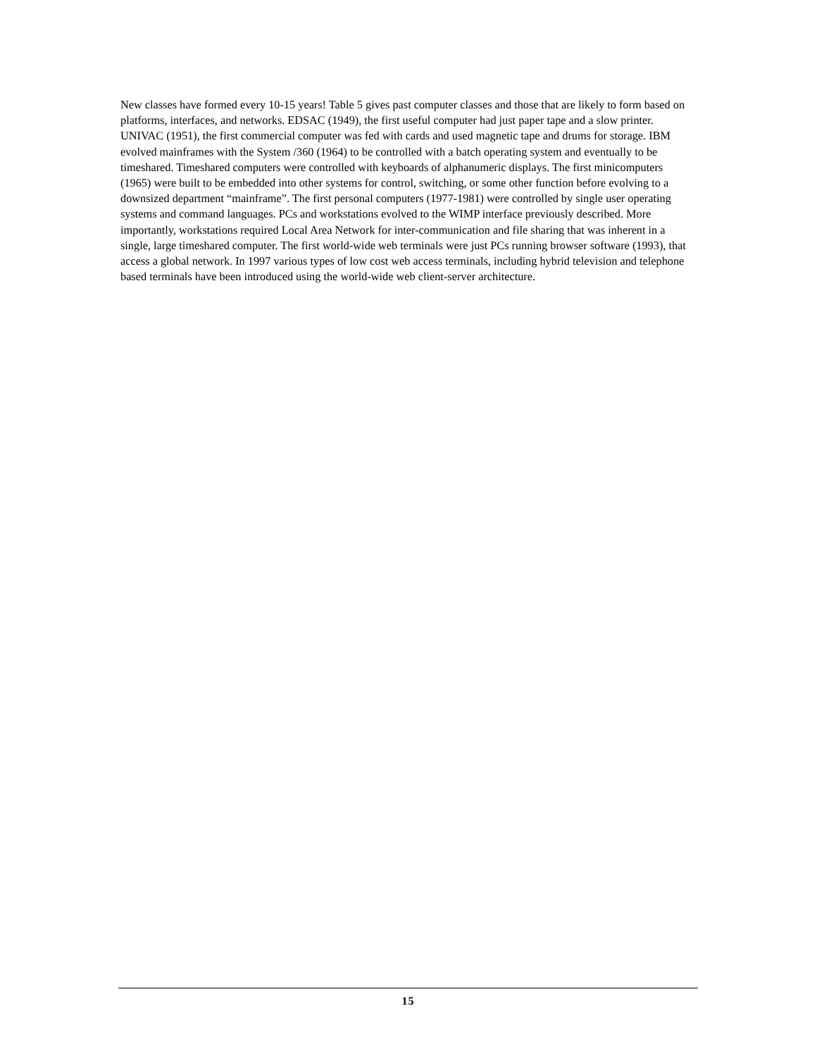New classes have formed every 10-15 years! Table 5 gives past computer classes and those that are likely to form based on platforms, interfaces, and networks. EDSAC (1949), the first useful computer had just paper tape and a slow printer. UNIVAC (1951), the first commercial computer was fed with cards and used magnetic tape and drums for storage. IBM evolved mainframes with the System /360 (1964) to be controlled with a batch operating system and eventually to be timeshared. Timeshared computers were controlled with keyboards of alphanumeric displays. The first minicomputers (1965) were built to be embedded into other systems for control, switching, or some other function before evolving to a downsized department “mainframe”. The first personal computers (1977-1981) were controlled by single user operating systems and command languages. PCs and workstations evolved to the WIMP interface previously described. More importantly, workstations required Local Area Network for inter-communication and file sharing that was inherent in a single, large timeshared computer. The first world-wide web terminals were just PCs running browser software (1993), that access a global network. In 1997 various types of low cost web access terminals, including hybrid television and telephone based terminals have been introduced using the world-wide web client-server architecture.
15